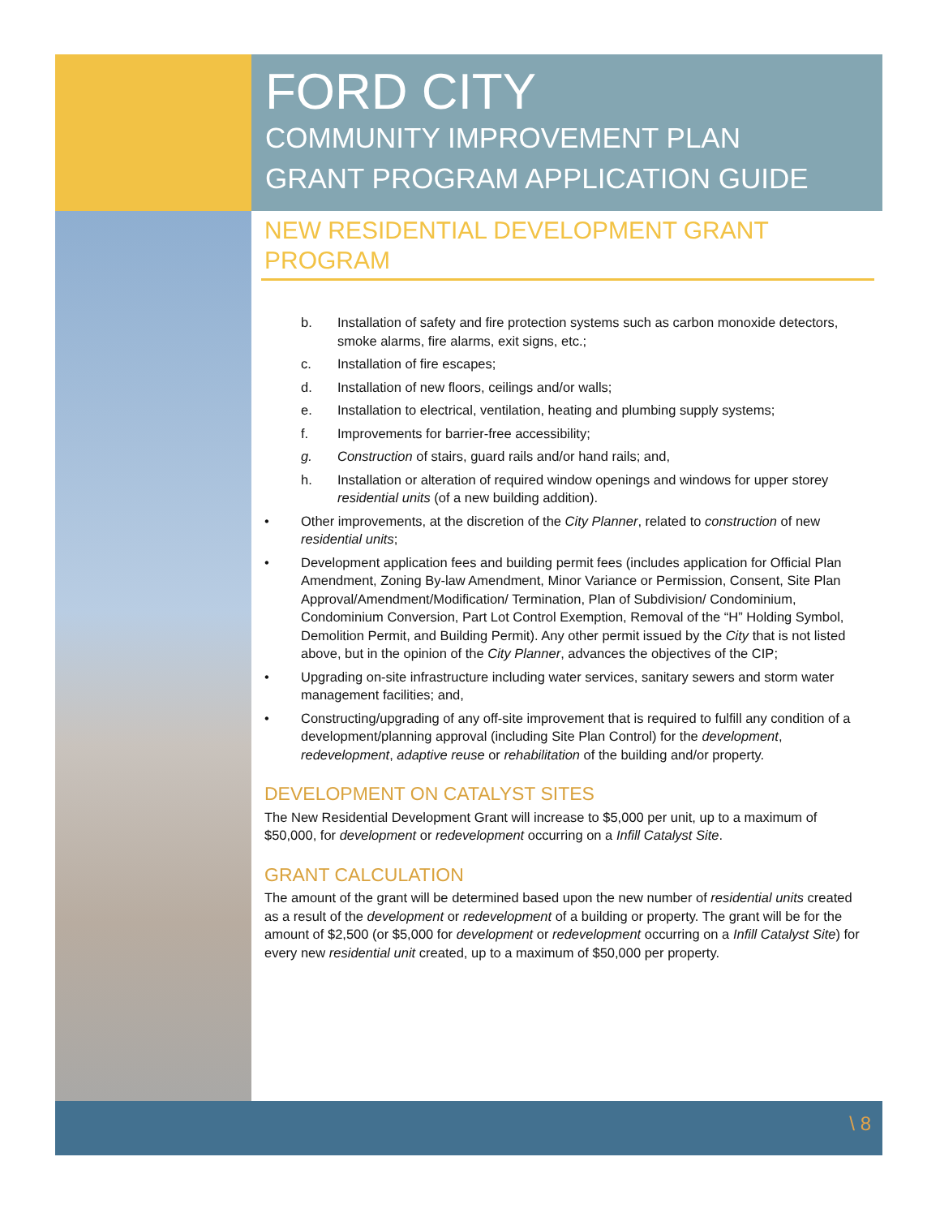FORD CITY
COMMUNITY IMPROVEMENT PLAN
GRANT PROGRAM APPLICATION GUIDE
NEW RESIDENTIAL DEVELOPMENT GRANT
PROGRAM
b. Installation of safety and fire protection systems such as carbon monoxide detectors, smoke alarms, fire alarms, exit signs, etc.;
c. Installation of fire escapes;
d. Installation of new floors, ceilings and/or walls;
e. Installation to electrical, ventilation, heating and plumbing supply systems;
f. Improvements for barrier-free accessibility;
g. Construction of stairs, guard rails and/or hand rails; and,
h. Installation or alteration of required window openings and windows for upper storey residential units (of a new building addition).
• Other improvements, at the discretion of the City Planner, related to construction of new residential units;
• Development application fees and building permit fees (includes application for Official Plan Amendment, Zoning By-law Amendment, Minor Variance or Permission, Consent, Site Plan Approval/Amendment/Modification/ Termination, Plan of Subdivision/ Condominium, Condominium Conversion, Part Lot Control Exemption, Removal of the “H” Holding Symbol, Demolition Permit, and Building Permit). Any other permit issued by the City that is not listed above, but in the opinion of the City Planner, advances the objectives of the CIP;
• Upgrading on-site infrastructure including water services, sanitary sewers and storm water management facilities; and,
• Constructing/upgrading of any off-site improvement that is required to fulfill any condition of a development/planning approval (including Site Plan Control) for the development, redevelopment, adaptive reuse or rehabilitation of the building and/or property.
DEVELOPMENT ON CATALYST SITES
The New Residential Development Grant will increase to $5,000 per unit, up to a maximum of $50,000, for development or redevelopment occurring on a Infill Catalyst Site.
GRANT CALCULATION
The amount of the grant will be determined based upon the new number of residential units created as a result of the development or redevelopment of a building or property. The grant will be for the amount of $2,500 (or $5,000 for development or redevelopment occurring on a Infill Catalyst Site) for every new residential unit created, up to a maximum of $50,000 per property.
\ 8